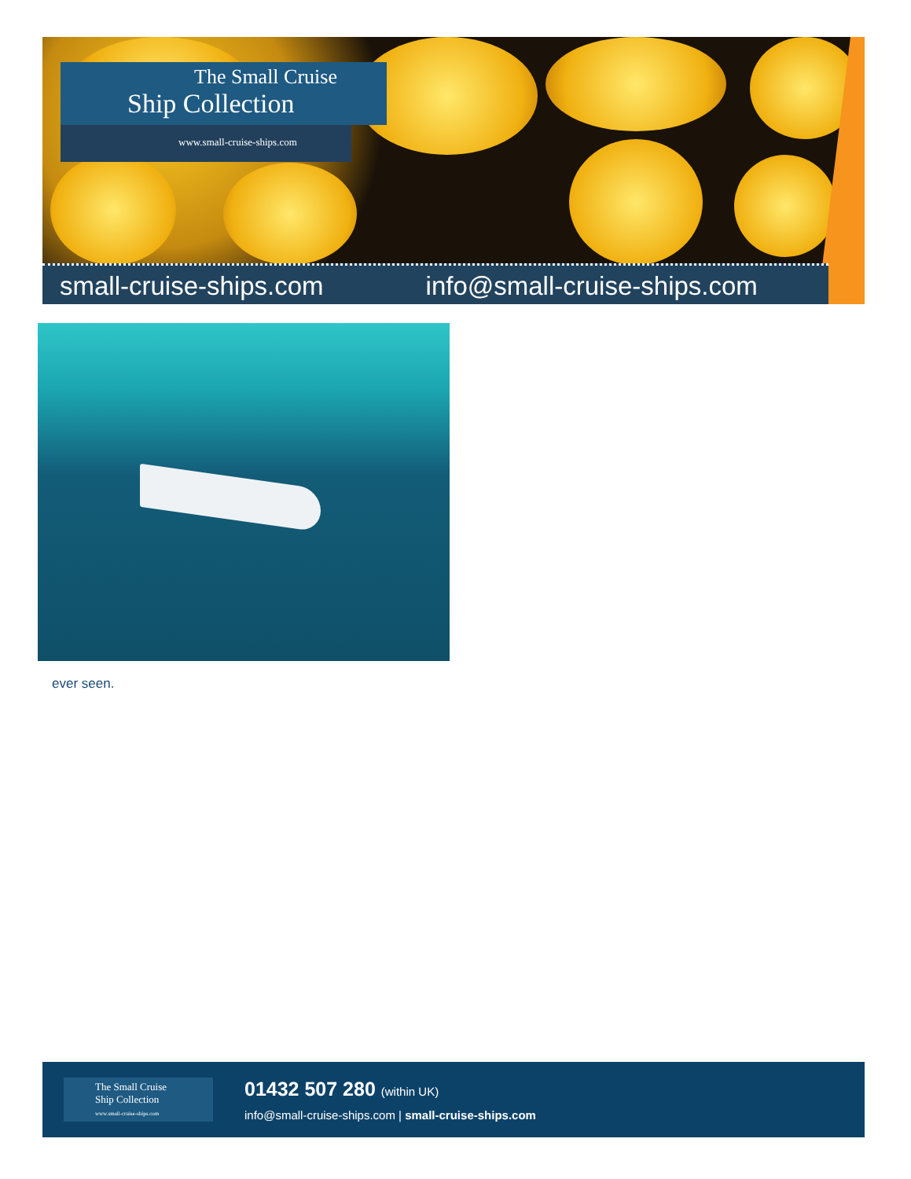The Small Cruise
Ship Collection
www.small-cruise-ships.com
small-cruise-ships.com info@small-cruise-ships.com
ever seen.
The Small Cruise
Ship Collection
www.small-cruise-ships.com
01432 507 280 (within UK)
info@small-cruise-ships.com | small-cruise-ships.com